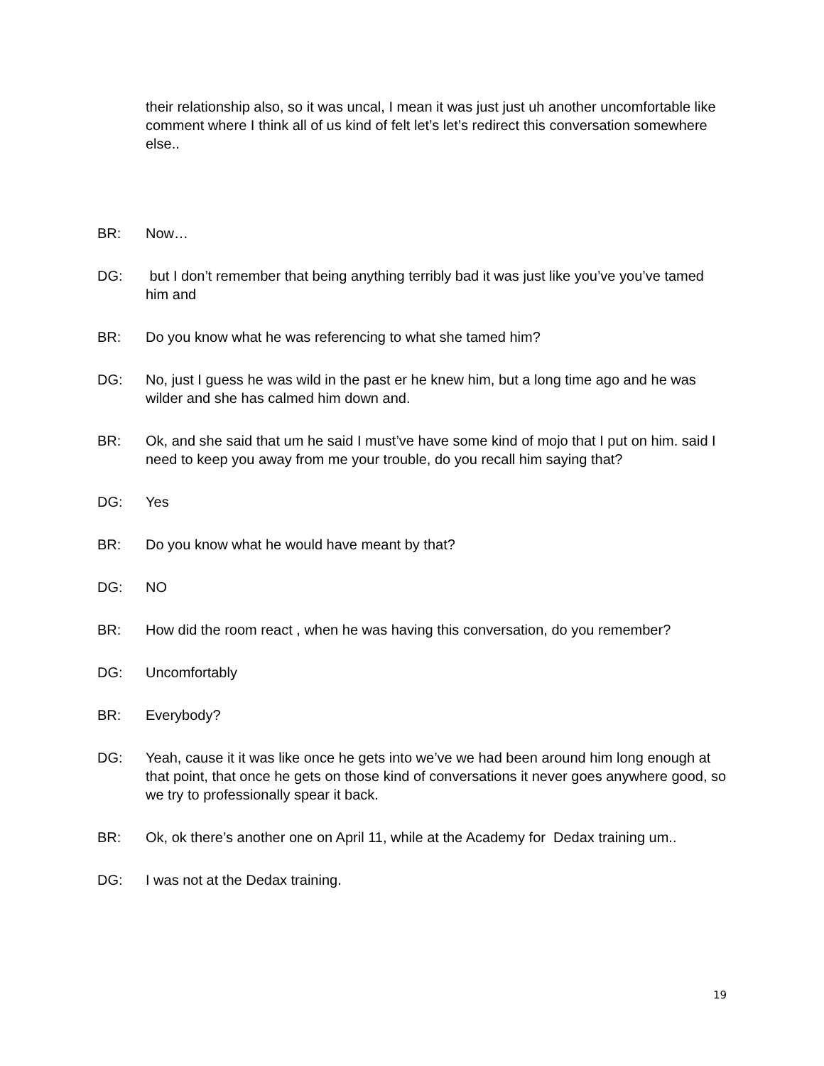their relationship also, so it was uncal, I mean it was just just uh another uncomfortable like comment where I think all of us kind of felt let’s let’s redirect this conversation somewhere else..
BR: Now…
DG: but I don’t remember that being anything terribly bad it was just like you’ve you’ve tamed him and
BR: Do you know what he was referencing to what she tamed him?
DG: No, just I guess he was wild in the past er he knew him, but a long time ago and he was wilder and she has calmed him down and.
BR: Ok, and she said that um he said I must’ve have some kind of mojo that I put on him. said I need to keep you away from me your trouble, do you recall him saying that?
DG: Yes
BR: Do you know what he would have meant by that?
DG: NO
BR: How did the room react , when he was having this conversation, do you remember?
DG: Uncomfortably
BR: Everybody?
DG: Yeah, cause it it was like once he gets into we’ve we had been around him long enough at that point, that once he gets on those kind of conversations it never goes anywhere good, so we try to professionally spear it back.
BR: Ok, ok there’s another one on April 11, while at the Academy for Dedax training um..
DG: I was not at the Dedax training.
19